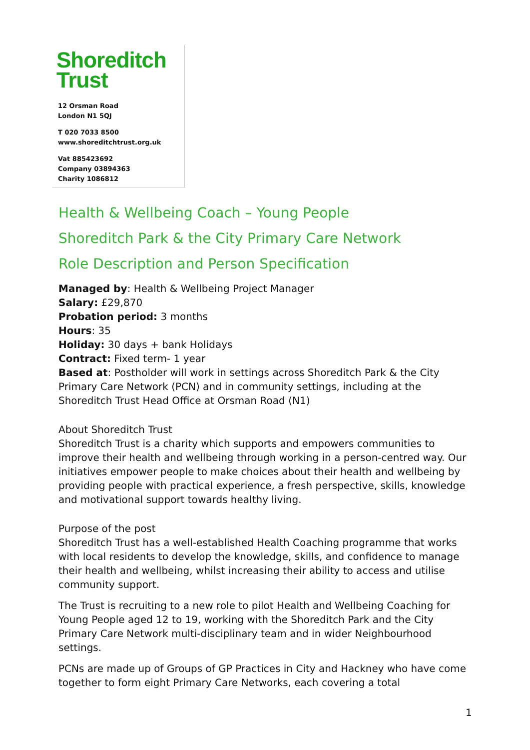Shoreditch
Trust
12 Orsman Road
London N1 5QJ
T 020 7033 8500
www.shoreditchtrust.org.uk
Vat 885423692
Company 03894363
Charity 1086812
Health & Wellbeing Coach – Young People
Shoreditch Park & the City Primary Care Network
Role Description and Person Specification
Managed by: Health & Wellbeing Project Manager
Salary: £29,870
Probation period: 3 months
Hours: 35
Holiday: 30 days + bank Holidays
Contract: Fixed term- 1 year
Based at: Postholder will work in settings across Shoreditch Park & the City Primary Care Network (PCN) and in community settings, including at the Shoreditch Trust Head Office at Orsman Road (N1)
About Shoreditch Trust
Shoreditch Trust is a charity which supports and empowers communities to improve their health and wellbeing through working in a person-centred way. Our initiatives empower people to make choices about their health and wellbeing by providing people with practical experience, a fresh perspective, skills, knowledge and motivational support towards healthy living.
Purpose of the post
Shoreditch Trust has a well-established Health Coaching programme that works with local residents to develop the knowledge, skills, and confidence to manage their health and wellbeing, whilst increasing their ability to access and utilise community support.
The Trust is recruiting to a new role to pilot Health and Wellbeing Coaching for Young People aged 12 to 19, working with the Shoreditch Park and the City Primary Care Network multi-disciplinary team and in wider Neighbourhood settings.
PCNs are made up of Groups of GP Practices in City and Hackney who have come together to form eight Primary Care Networks, each covering a total
1